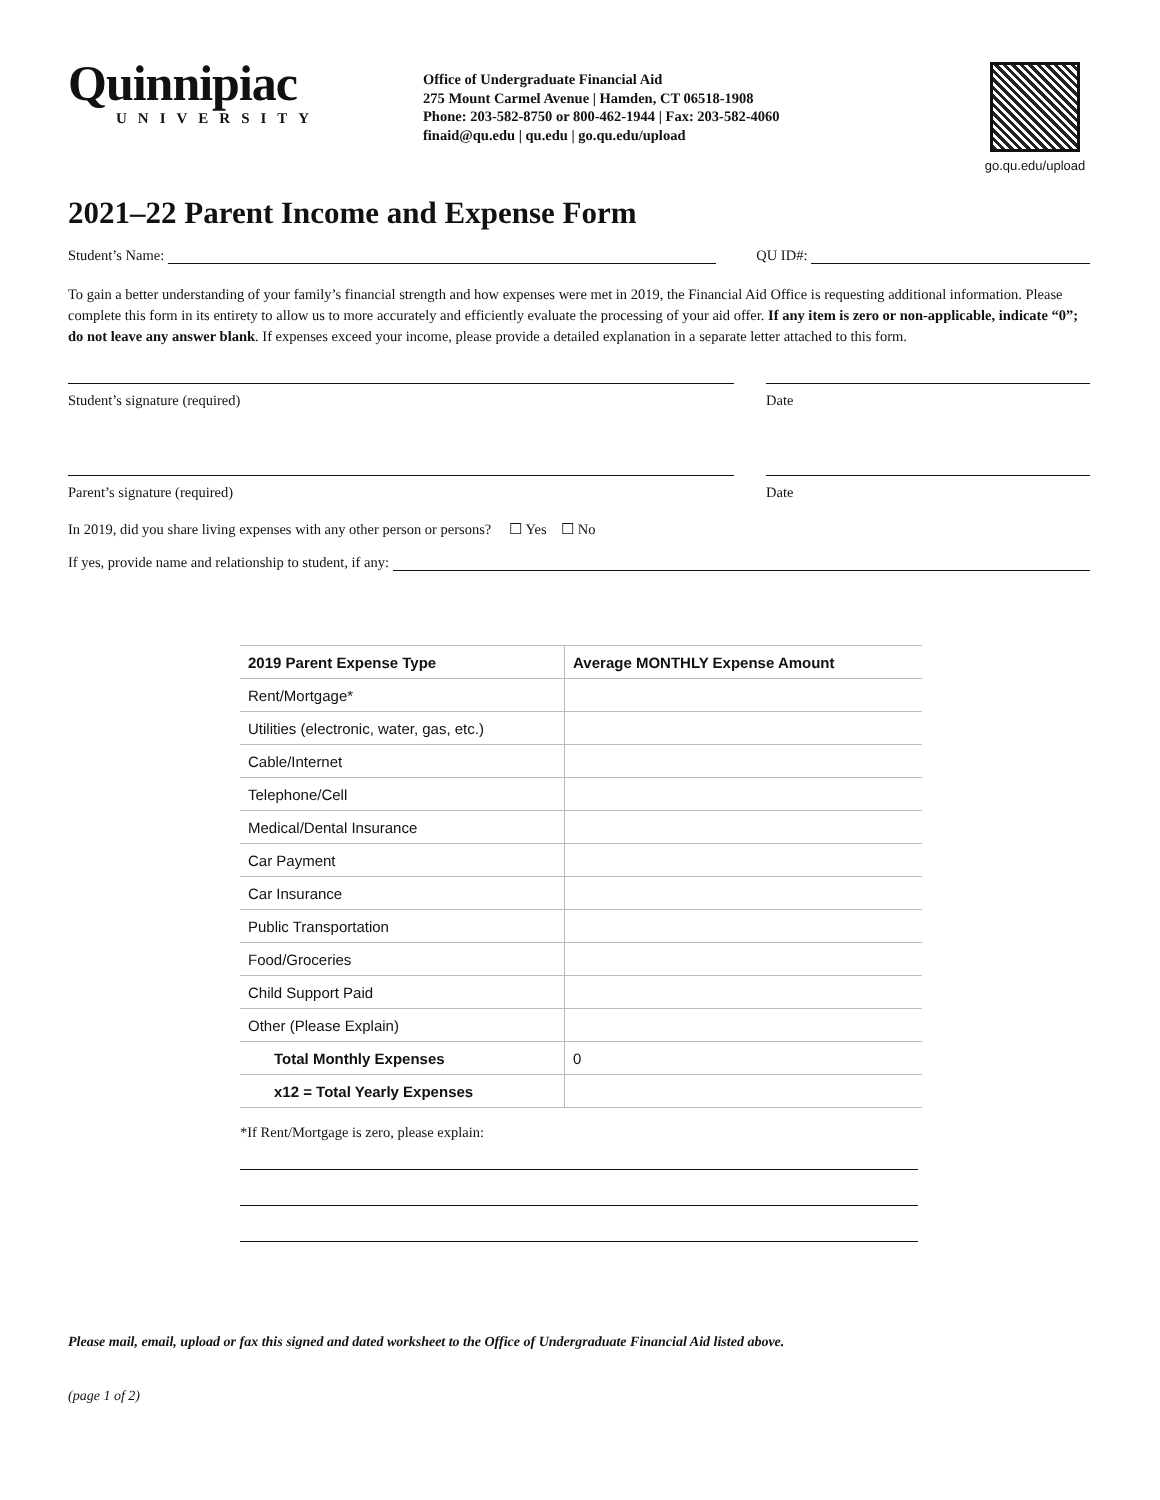Quinnipiac
UNIVERSITY
Office of Undergraduate Financial Aid
275 Mount Carmel Avenue | Hamden, CT 06518-1908
Phone: 203-582-8750 or 800-462-1944 | Fax: 203-582-4060
finaid@qu.edu | qu.edu | go.qu.edu/upload
go.qu.edu/upload
2021–22 Parent Income and Expense Form
Student’s Name:
QU ID#:
To gain a better understanding of your family’s financial strength and how expenses were met in 2019, the Financial Aid Office is requesting additional information. Please complete this form in its entirety to allow us to more accurately and efficiently evaluate the processing of your aid offer. If any item is zero or non-applicable, indicate “0”; do not leave any answer blank. If expenses exceed your income, please provide a detailed explanation in a separate letter attached to this form.
Student’s signature (required) Date
Parent’s signature (required) Date
In 2019, did you share living expenses with any other person or persons? ☐ Yes ☐ No
If yes, provide name and relationship to student, if any:
| 2019 Parent Expense Type | Average MONTHLY Expense Amount |
| --- | --- |
| Rent/Mortgage* | |
| Utilities (electronic, water, gas, etc.) | |
| Cable/Internet | |
| Telephone/Cell | |
| Medical/Dental Insurance | |
| Car Payment | |
| Car Insurance | |
| Public Transportation | |
| Food/Groceries | |
| Child Support Paid | |
| Other (Please Explain) | |
| Total Monthly Expenses | 0 |
| x12 = Total Yearly Expenses | |
*If Rent/Mortgage is zero, please explain:
Please mail, email, upload or fax this signed and dated worksheet to the Office of Undergraduate Financial Aid listed above.
(page 1 of 2)